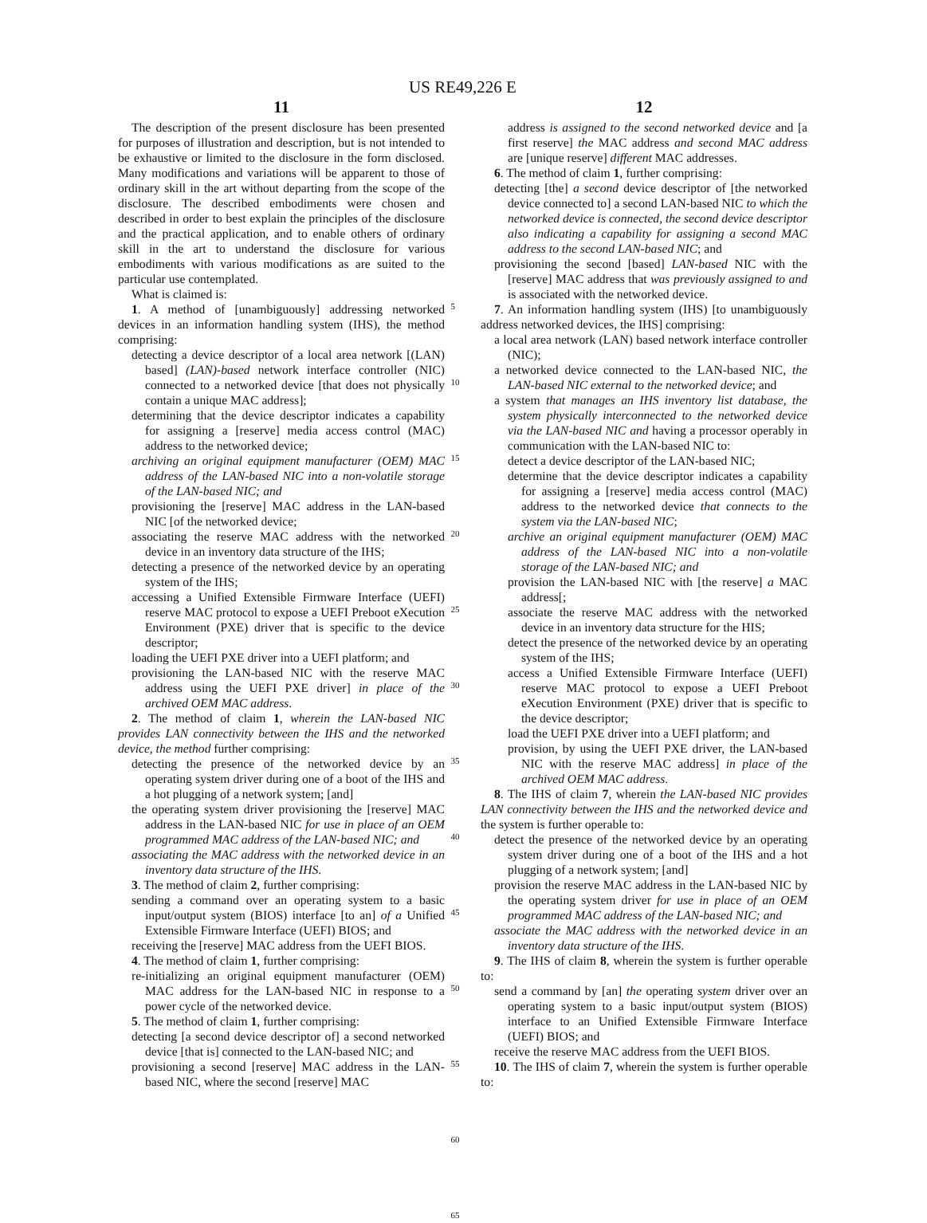US RE49,226 E
11
The description of the present disclosure has been presented for purposes of illustration and description, but is not intended to be exhaustive or limited to the disclosure in the form disclosed. Many modifications and variations will be apparent to those of ordinary skill in the art without departing from the scope of the disclosure. The described embodiments were chosen and described in order to best explain the principles of the disclosure and the practical application, and to enable others of ordinary skill in the art to understand the disclosure for various embodiments with various modifications as are suited to the particular use contemplated.
What is claimed is:
1. A method of [unambiguously] addressing networked devices in an information handling system (IHS), the method comprising:
detecting a device descriptor of a local area network [(LAN) based] (LAN)-based network interface controller (NIC) connected to a networked device [that does not physically contain a unique MAC address];
determining that the device descriptor indicates a capability for assigning a [reserve] media access control (MAC) address to the networked device;
archiving an original equipment manufacturer (OEM) MAC address of the LAN-based NIC into a non-volatile storage of the LAN-based NIC; and
provisioning the [reserve] MAC address in the LAN-based NIC [of the networked device;
associating the reserve MAC address with the networked device in an inventory data structure of the IHS;
detecting a presence of the networked device by an operating system of the IHS;
accessing a Unified Extensible Firmware Interface (UEFI) reserve MAC protocol to expose a UEFI Preboot eXecution Environment (PXE) driver that is specific to the device descriptor;
loading the UEFI PXE driver into a UEFI platform; and
provisioning the LAN-based NIC with the reserve MAC address using the UEFI PXE driver] in place of the archived OEM MAC address.
2. The method of claim 1, wherein the LAN-based NIC provides LAN connectivity between the IHS and the networked device, the method further comprising:
detecting the presence of the networked device by an operating system driver during one of a boot of the IHS and a hot plugging of a network system; [and]
the operating system driver provisioning the [reserve] MAC address in the LAN-based NIC for use in place of an OEM programmed MAC address of the LAN-based NIC; and
associating the MAC address with the networked device in an inventory data structure of the IHS.
3. The method of claim 2, further comprising:
sending a command over an operating system to a basic input/output system (BIOS) interface [to an] of a Unified Extensible Firmware Interface (UEFI) BIOS; and
receiving the [reserve] MAC address from the UEFI BIOS.
4. The method of claim 1, further comprising:
re-initializing an original equipment manufacturer (OEM) MAC address for the LAN-based NIC in response to a power cycle of the networked device.
5. The method of claim 1, further comprising:
detecting [a second device descriptor of] a second networked device [that is] connected to the LAN-based NIC; and
provisioning a second [reserve] MAC address in the LAN-based NIC, where the second [reserve] MAC
5
10
15
20
25
30
35
40
45
50
55
60
65
12
address is assigned to the second networked device and [a first reserve] the MAC address and second MAC address are [unique reserve] different MAC addresses.
6. The method of claim 1, further comprising:
detecting [the] a second device descriptor of [the networked device connected to] a second LAN-based NIC to which the networked device is connected, the second device descriptor also indicating a capability for assigning a second MAC address to the second LAN-based NIC; and
provisioning the second [based] LAN-based NIC with the [reserve] MAC address that was previously assigned to and is associated with the networked device.
7. An information handling system (IHS) [to unambiguously address networked devices, the IHS] comprising:
a local area network (LAN) based network interface controller (NIC);
a networked device connected to the LAN-based NIC, the LAN-based NIC external to the networked device; and
a system that manages an IHS inventory list database, the system physically interconnected to the networked device via the LAN-based NIC and having a processor operably in communication with the LAN-based NIC to:
detect a device descriptor of the LAN-based NIC;
determine that the device descriptor indicates a capability for assigning a [reserve] media access control (MAC) address to the networked device that connects to the system via the LAN-based NIC;
archive an original equipment manufacturer (OEM) MAC address of the LAN-based NIC into a non-volatile storage of the LAN-based NIC; and
provision the LAN-based NIC with [the reserve] a MAC address[;
associate the reserve MAC address with the networked device in an inventory data structure for the HIS;
detect the presence of the networked device by an operating system of the IHS;
access a Unified Extensible Firmware Interface (UEFI) reserve MAC protocol to expose a UEFI Preboot eXecution Environment (PXE) driver that is specific to the device descriptor;
load the UEFI PXE driver into a UEFI platform; and
provision, by using the UEFI PXE driver, the LAN-based NIC with the reserve MAC address] in place of the archived OEM MAC address.
8. The IHS of claim 7, wherein the LAN-based NIC provides LAN connectivity between the IHS and the networked device and the system is further operable to:
detect the presence of the networked device by an operating system driver during one of a boot of the IHS and a hot plugging of a network system; [and]
provision the reserve MAC address in the LAN-based NIC by the operating system driver for use in place of an OEM programmed MAC address of the LAN-based NIC; and
associate the MAC address with the networked device in an inventory data structure of the IHS.
9. The IHS of claim 8, wherein the system is further operable to:
send a command by [an] the operating system driver over an operating system to a basic input/output system (BIOS) interface to an Unified Extensible Firmware Interface (UEFI) BIOS; and
receive the reserve MAC address from the UEFI BIOS.
10. The IHS of claim 7, wherein the system is further operable to: